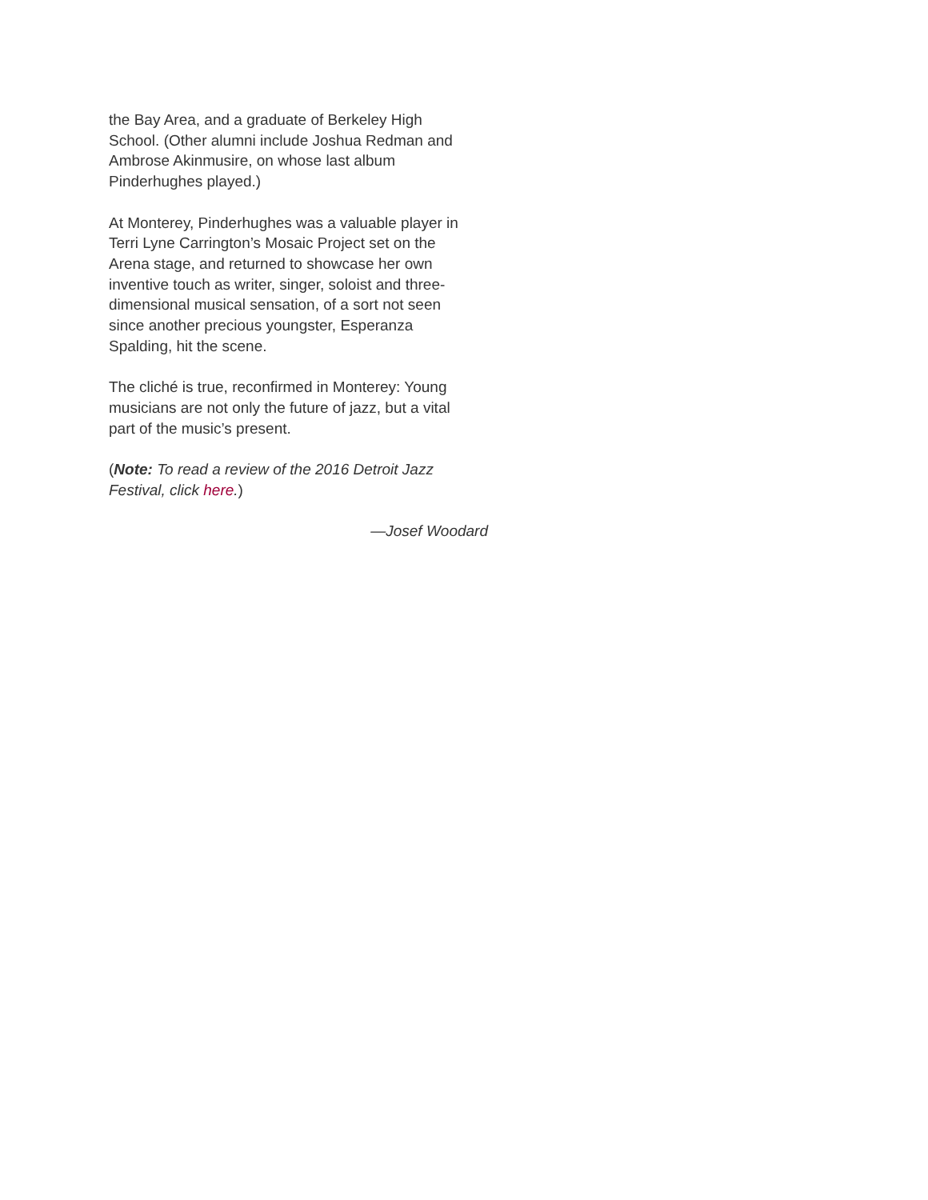the Bay Area, and a graduate of Berkeley High
School. (Other alumni include Joshua Redman and
Ambrose Akinmusire, on whose last album
Pinderhughes played.)
At Monterey, Pinderhughes was a valuable player in
Terri Lyne Carrington’s Mosaic Project set on the
Arena stage, and returned to showcase her own
inventive touch as writer, singer, soloist and three-
dimensional musical sensation, of a sort not seen
since another precious youngster, Esperanza
Spalding, hit the scene.
The cliché is true, reconfirmed in Monterey: Young
musicians are not only the future of jazz, but a vital
part of the music’s present.
(Note: To read a review of the 2016 Detroit Jazz
Festival, click here.)
—Josef Woodard